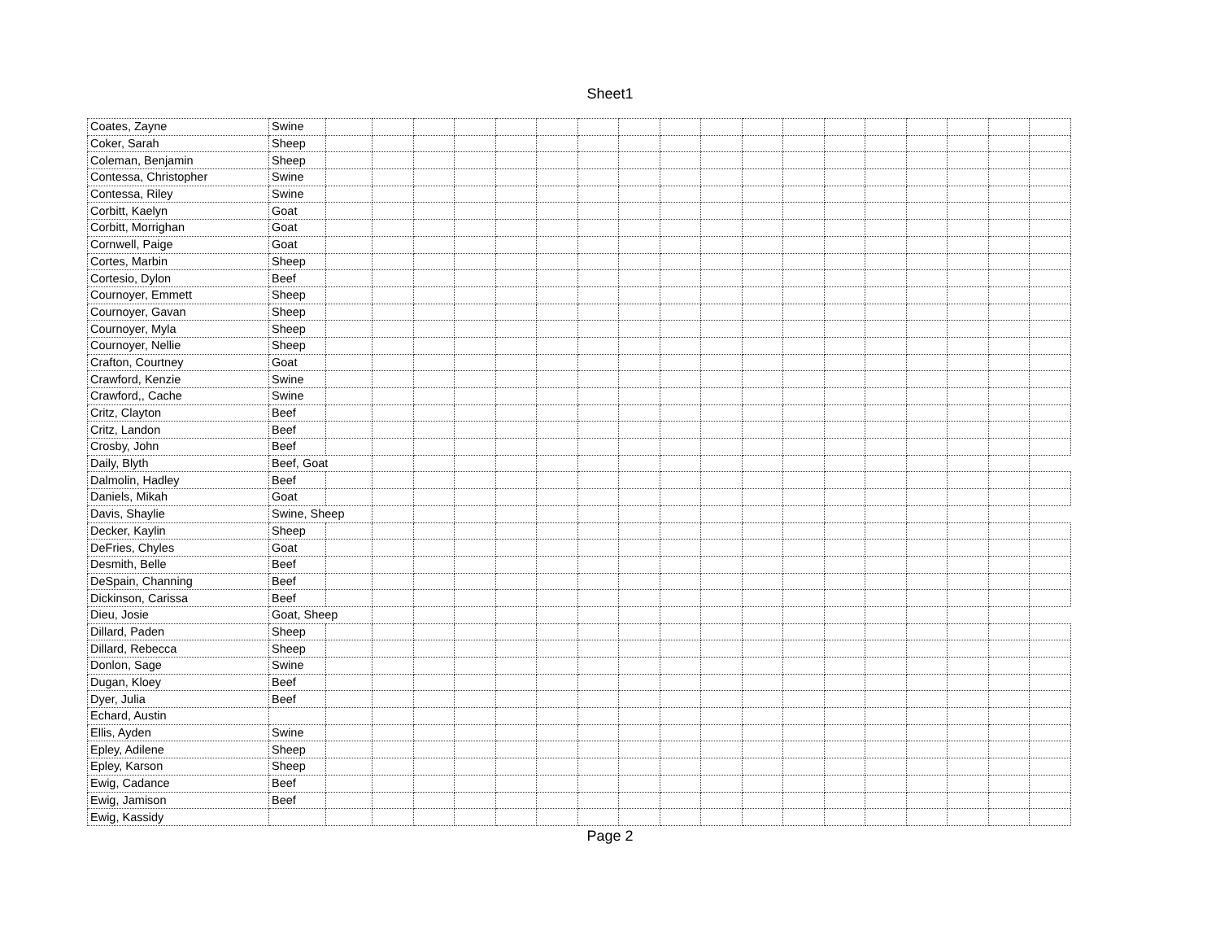Sheet1
| Coates, Zayne | Swine | | | | | | | | | | | | | | | | | | |
| Coker, Sarah | Sheep | | | | | | | | | | | | | | | | | | |
| Coleman, Benjamin | Sheep | | | | | | | | | | | | | | | | | | |
| Contessa, Christopher | Swine | | | | | | | | | | | | | | | | | | |
| Contessa, Riley | Swine | | | | | | | | | | | | | | | | | | |
| Corbitt, Kaelyn | Goat | | | | | | | | | | | | | | | | | | |
| Corbitt, Morrighan | Goat | | | | | | | | | | | | | | | | | | |
| Cornwell, Paige | Goat | | | | | | | | | | | | | | | | | | |
| Cortes, Marbin | Sheep | | | | | | | | | | | | | | | | | | |
| Cortesio, Dylon | Beef | | | | | | | | | | | | | | | | | | |
| Cournoyer, Emmett | Sheep | | | | | | | | | | | | | | | | | | |
| Cournoyer, Gavan | Sheep | | | | | | | | | | | | | | | | | | |
| Cournoyer, Myla | Sheep | | | | | | | | | | | | | | | | | | |
| Cournoyer, Nellie | Sheep | | | | | | | | | | | | | | | | | | |
| Crafton, Courtney | Goat | | | | | | | | | | | | | | | | | | |
| Crawford, Kenzie | Swine | | | | | | | | | | | | | | | | | | |
| Crawford,, Cache | Swine | | | | | | | | | | | | | | | | | | |
| Critz, Clayton | Beef | | | | | | | | | | | | | | | | | | |
| Critz, Landon | Beef | | | | | | | | | | | | | | | | | | |
| Crosby, John | Beef | | | | | | | | | | | | | | | | | | |
| Daily, Blyth | Beef, Goat | | | | | | | | | | | | | | | | | | |
| Dalmolin, Hadley | Beef | | | | | | | | | | | | | | | | | | |
| Daniels, Mikah | Goat | | | | | | | | | | | | | | | | | | |
| Davis, Shaylie | Swine, Sheep | | | | | | | | | | | | | | | | | | |
| Decker, Kaylin | Sheep | | | | | | | | | | | | | | | | | | |
| DeFries, Chyles | Goat | | | | | | | | | | | | | | | | | | |
| Desmith, Belle | Beef | | | | | | | | | | | | | | | | | | |
| DeSpain, Channing | Beef | | | | | | | | | | | | | | | | | | |
| Dickinson, Carissa | Beef | | | | | | | | | | | | | | | | | | |
| Dieu, Josie | Goat, Sheep | | | | | | | | | | | | | | | | | | |
| Dillard, Paden | Sheep | | | | | | | | | | | | | | | | | | |
| Dillard, Rebecca | Sheep | | | | | | | | | | | | | | | | | | |
| Donlon, Sage | Swine | | | | | | | | | | | | | | | | | | |
| Dugan, Kloey | Beef | | | | | | | | | | | | | | | | | | |
| Dyer, Julia | Beef | | | | | | | | | | | | | | | | | | |
| Echard, Austin | | | | | | | | | | | | | | | | | | | |
| Ellis, Ayden | Swine | | | | | | | | | | | | | | | | | | |
| Epley, Adilene | Sheep | | | | | | | | | | | | | | | | | | |
| Epley, Karson | Sheep | | | | | | | | | | | | | | | | | | |
| Ewig, Cadance | Beef | | | | | | | | | | | | | | | | | | |
| Ewig, Jamison | Beef | | | | | | | | | | | | | | | | | | |
| Ewig, Kassidy | | | | | | | | | | | | | | | | | | | |
Page 2